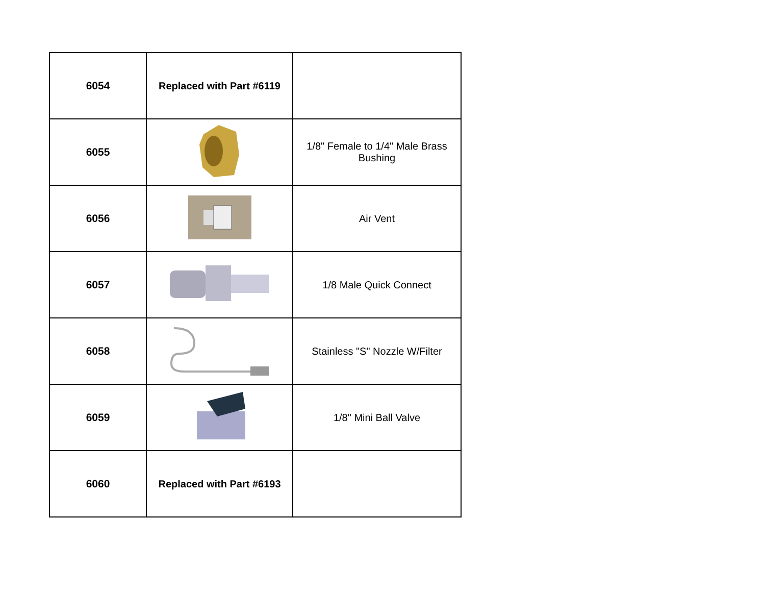| 6054 | Replaced with Part #6119 | |
| 6055 | | 1/8" Female to 1/4" Male Brass Bushing |
| 6056 | | Air Vent |
| 6057 | | 1/8 Male Quick Connect |
| 6058 | | Stainless "S" Nozzle W/Filter |
| 6059 | | 1/8" Mini Ball Valve |
| 6060 | Replaced with Part #6193 | |